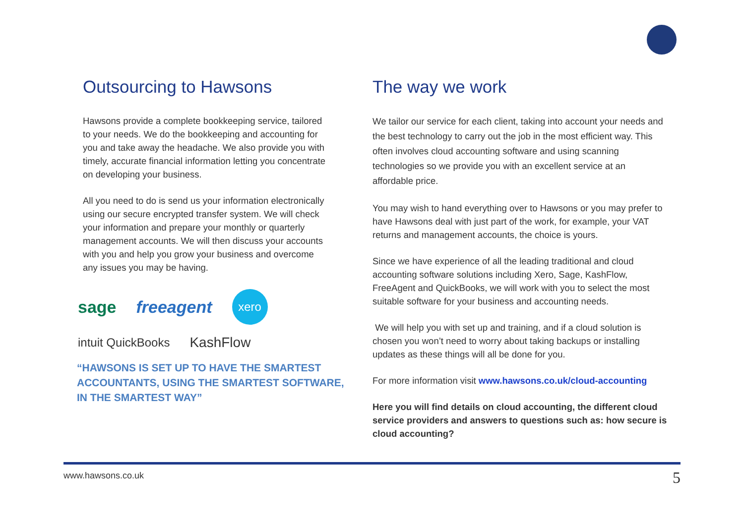Outsourcing to Hawsons
Hawsons provide a complete bookkeeping service, tailored to your needs. We do the bookkeeping and accounting for you and take away the headache. We also provide you with timely, accurate financial information letting you concentrate on developing your business.
All you need to do is send us your information electronically using our secure encrypted transfer system. We will check your information and prepare your monthly or quarterly management accounts. We will then discuss your accounts with you and help you grow your business and overcome any issues you may be having.
sage freeagent xero intuit QuickBooks KashFlow
“HAWSONS IS SET UP TO HAVE THE SMARTEST ACCOUNTANTS, USING THE SMARTEST SOFTWARE, IN THE SMARTEST WAY”
The way we work
We tailor our service for each client, taking into account your needs and the best technology to carry out the job in the most efficient way. This often involves cloud accounting software and using scanning technologies so we provide you with an excellent service at an affordable price.
You may wish to hand everything over to Hawsons or you may prefer to have Hawsons deal with just part of the work, for example, your VAT returns and management accounts, the choice is yours.
Since we have experience of all the leading traditional and cloud accounting software solutions including Xero, Sage, KashFlow, FreeAgent and QuickBooks, we will work with you to select the most suitable software for your business and accounting needs.
We will help you with set up and training, and if a cloud solution is chosen you won’t need to worry about taking backups or installing updates as these things will all be done for you.
For more information visit www.hawsons.co.uk/cloud-accounting
Here you will find details on cloud accounting, the different cloud service providers and answers to questions such as: how secure is cloud accounting?
www.hawsons.co.uk 5